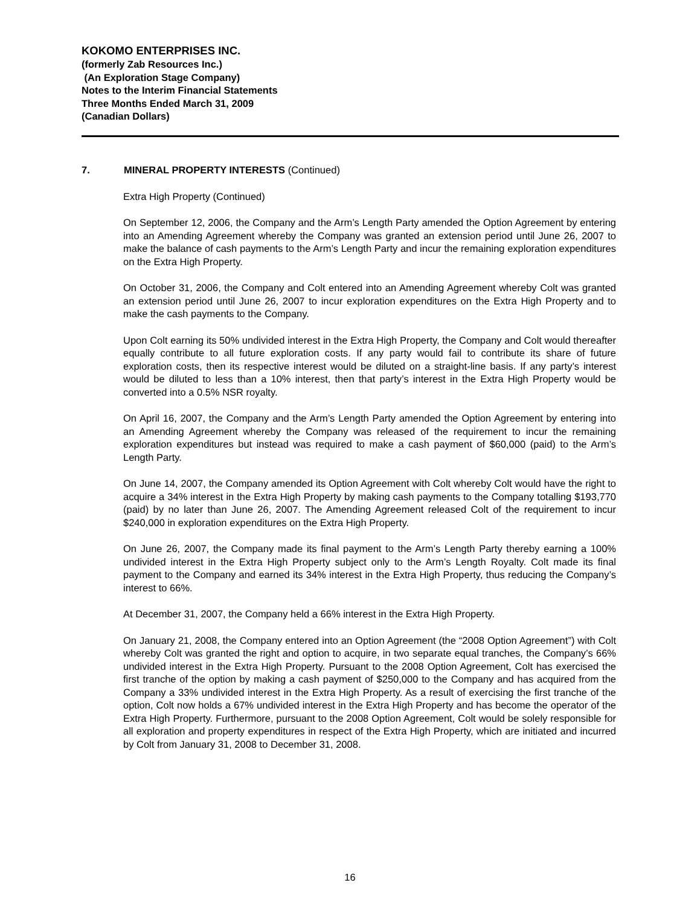KOKOMO ENTERPRISES INC.
(formerly Zab Resources Inc.)
(An Exploration Stage Company)
Notes to the Interim Financial Statements
Three Months Ended March 31, 2009
(Canadian Dollars)
7. MINERAL PROPERTY INTERESTS (Continued)
Extra High Property (Continued)
On September 12, 2006, the Company and the Arm’s Length Party amended the Option Agreement by entering into an Amending Agreement whereby the Company was granted an extension period until June 26, 2007 to make the balance of cash payments to the Arm’s Length Party and incur the remaining exploration expenditures on the Extra High Property.
On October 31, 2006, the Company and Colt entered into an Amending Agreement whereby Colt was granted an extension period until June 26, 2007 to incur exploration expenditures on the Extra High Property and to make the cash payments to the Company.
Upon Colt earning its 50% undivided interest in the Extra High Property, the Company and Colt would thereafter equally contribute to all future exploration costs. If any party would fail to contribute its share of future exploration costs, then its respective interest would be diluted on a straight-line basis. If any party’s interest would be diluted to less than a 10% interest, then that party’s interest in the Extra High Property would be converted into a 0.5% NSR royalty.
On April 16, 2007, the Company and the Arm’s Length Party amended the Option Agreement by entering into an Amending Agreement whereby the Company was released of the requirement to incur the remaining exploration expenditures but instead was required to make a cash payment of $60,000 (paid) to the Arm’s Length Party.
On June 14, 2007, the Company amended its Option Agreement with Colt whereby Colt would have the right to acquire a 34% interest in the Extra High Property by making cash payments to the Company totalling $193,770 (paid) by no later than June 26, 2007. The Amending Agreement released Colt of the requirement to incur $240,000 in exploration expenditures on the Extra High Property.
On June 26, 2007, the Company made its final payment to the Arm’s Length Party thereby earning a 100% undivided interest in the Extra High Property subject only to the Arm’s Length Royalty. Colt made its final payment to the Company and earned its 34% interest in the Extra High Property, thus reducing the Company’s interest to 66%.
At December 31, 2007, the Company held a 66% interest in the Extra High Property.
On January 21, 2008, the Company entered into an Option Agreement (the “2008 Option Agreement”) with Colt whereby Colt was granted the right and option to acquire, in two separate equal tranches, the Company’s 66% undivided interest in the Extra High Property. Pursuant to the 2008 Option Agreement, Colt has exercised the first tranche of the option by making a cash payment of $250,000 to the Company and has acquired from the Company a 33% undivided interest in the Extra High Property. As a result of exercising the first tranche of the option, Colt now holds a 67% undivided interest in the Extra High Property and has become the operator of the Extra High Property. Furthermore, pursuant to the 2008 Option Agreement, Colt would be solely responsible for all exploration and property expenditures in respect of the Extra High Property, which are initiated and incurred by Colt from January 31, 2008 to December 31, 2008.
16